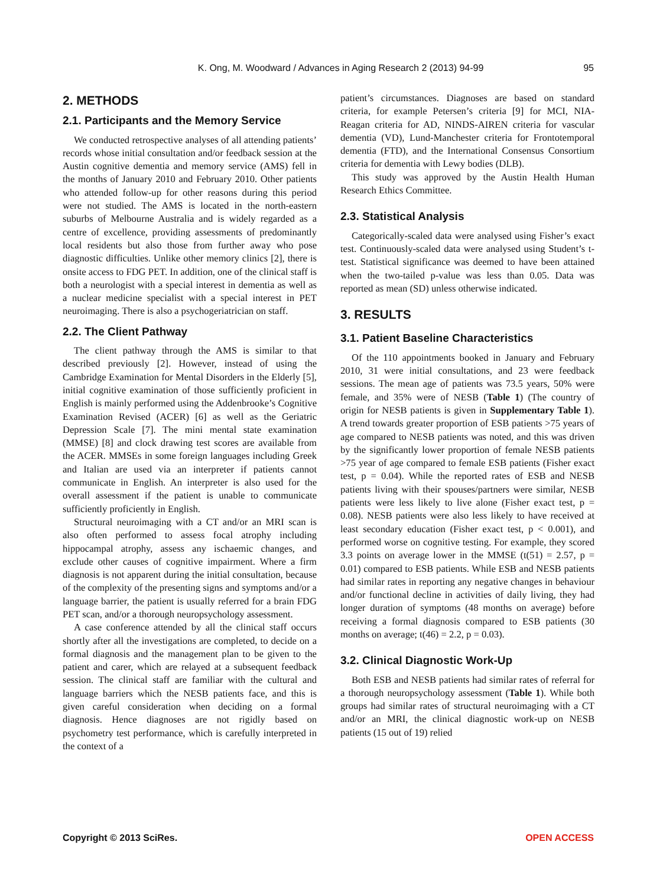K. Ong, M. Woodward / Advances in Aging Research 2 (2013) 94-99 95
2. METHODS
2.1. Participants and the Memory Service
We conducted retrospective analyses of all attending patients’ records whose initial consultation and/or feedback session at the Austin cognitive dementia and memory service (AMS) fell in the months of January 2010 and February 2010. Other patients who attended follow-up for other reasons during this period were not studied. The AMS is located in the north-eastern suburbs of Melbourne Australia and is widely regarded as a centre of excellence, providing assessments of predominantly local residents but also those from further away who pose diagnostic difficulties. Unlike other memory clinics [2], there is onsite access to FDG PET. In addition, one of the clinical staff is both a neurologist with a special interest in dementia as well as a nuclear medicine specialist with a special interest in PET neuroimaging. There is also a psychogeriatrician on staff.
2.2. The Client Pathway
The client pathway through the AMS is similar to that described previously [2]. However, instead of using the Cambridge Examination for Mental Disorders in the Elderly [5], initial cognitive examination of those sufficiently proficient in English is mainly performed using the Addenbrooke’s Cognitive Examination Revised (ACER) [6] as well as the Geriatric Depression Scale [7]. The mini mental state examination (MMSE) [8] and clock drawing test scores are available from the ACER. MMSEs in some foreign languages including Greek and Italian are used via an interpreter if patients cannot communicate in English. An interpreter is also used for the overall assessment if the patient is unable to communicate sufficiently proficiently in English.
Structural neuroimaging with a CT and/or an MRI scan is also often performed to assess focal atrophy including hippocampal atrophy, assess any ischaemic changes, and exclude other causes of cognitive impairment. Where a firm diagnosis is not apparent during the initial consultation, because of the complexity of the presenting signs and symptoms and/or a language barrier, the patient is usually referred for a brain FDG PET scan, and/or a thorough neuropsychology assessment.
A case conference attended by all the clinical staff occurs shortly after all the investigations are completed, to decide on a formal diagnosis and the management plan to be given to the patient and carer, which are relayed at a subsequent feedback session. The clinical staff are familiar with the cultural and language barriers which the NESB patients face, and this is given careful consideration when deciding on a formal diagnosis. Hence diagnoses are not rigidly based on psychometry test performance, which is carefully interpreted in the context of a
patient’s circumstances. Diagnoses are based on standard criteria, for example Petersen’s criteria [9] for MCI, NIA-Reagan criteria for AD, NINDS-AIREN criteria for vascular dementia (VD), Lund-Manchester criteria for Frontotemporal dementia (FTD), and the International Consensus Consortium criteria for dementia with Lewy bodies (DLB).
This study was approved by the Austin Health Human Research Ethics Committee.
2.3. Statistical Analysis
Categorically-scaled data were analysed using Fisher’s exact test. Continuously-scaled data were analysed using Student’s t-test. Statistical significance was deemed to have been attained when the two-tailed p-value was less than 0.05. Data was reported as mean (SD) unless otherwise indicated.
3. RESULTS
3.1. Patient Baseline Characteristics
Of the 110 appointments booked in January and February 2010, 31 were initial consultations, and 23 were feedback sessions. The mean age of patients was 73.5 years, 50% were female, and 35% were of NESB (Table 1) (The country of origin for NESB patients is given in Supplementary Table 1). A trend towards greater proportion of ESB patients >75 years of age compared to NESB patients was noted, and this was driven by the significantly lower proportion of female NESB patients >75 year of age compared to female ESB patients (Fisher exact test, p = 0.04). While the reported rates of ESB and NESB patients living with their spouses/partners were similar, NESB patients were less likely to live alone (Fisher exact test, p = 0.08). NESB patients were also less likely to have received at least secondary education (Fisher exact test, p < 0.001), and performed worse on cognitive testing. For example, they scored 3.3 points on average lower in the MMSE (t(51) = 2.57, p = 0.01) compared to ESB patients. While ESB and NESB patients had similar rates in reporting any negative changes in behaviour and/or functional decline in activities of daily living, they had longer duration of symptoms (48 months on average) before receiving a formal diagnosis compared to ESB patients (30 months on average; t(46) = 2.2, p = 0.03).
3.2. Clinical Diagnostic Work-Up
Both ESB and NESB patients had similar rates of referral for a thorough neuropsychology assessment (Table 1). While both groups had similar rates of structural neuroimaging with a CT and/or an MRI, the clinical diagnostic work-up on NESB patients (15 out of 19) relied
Copyright © 2013 SciRes. OPEN ACCESS